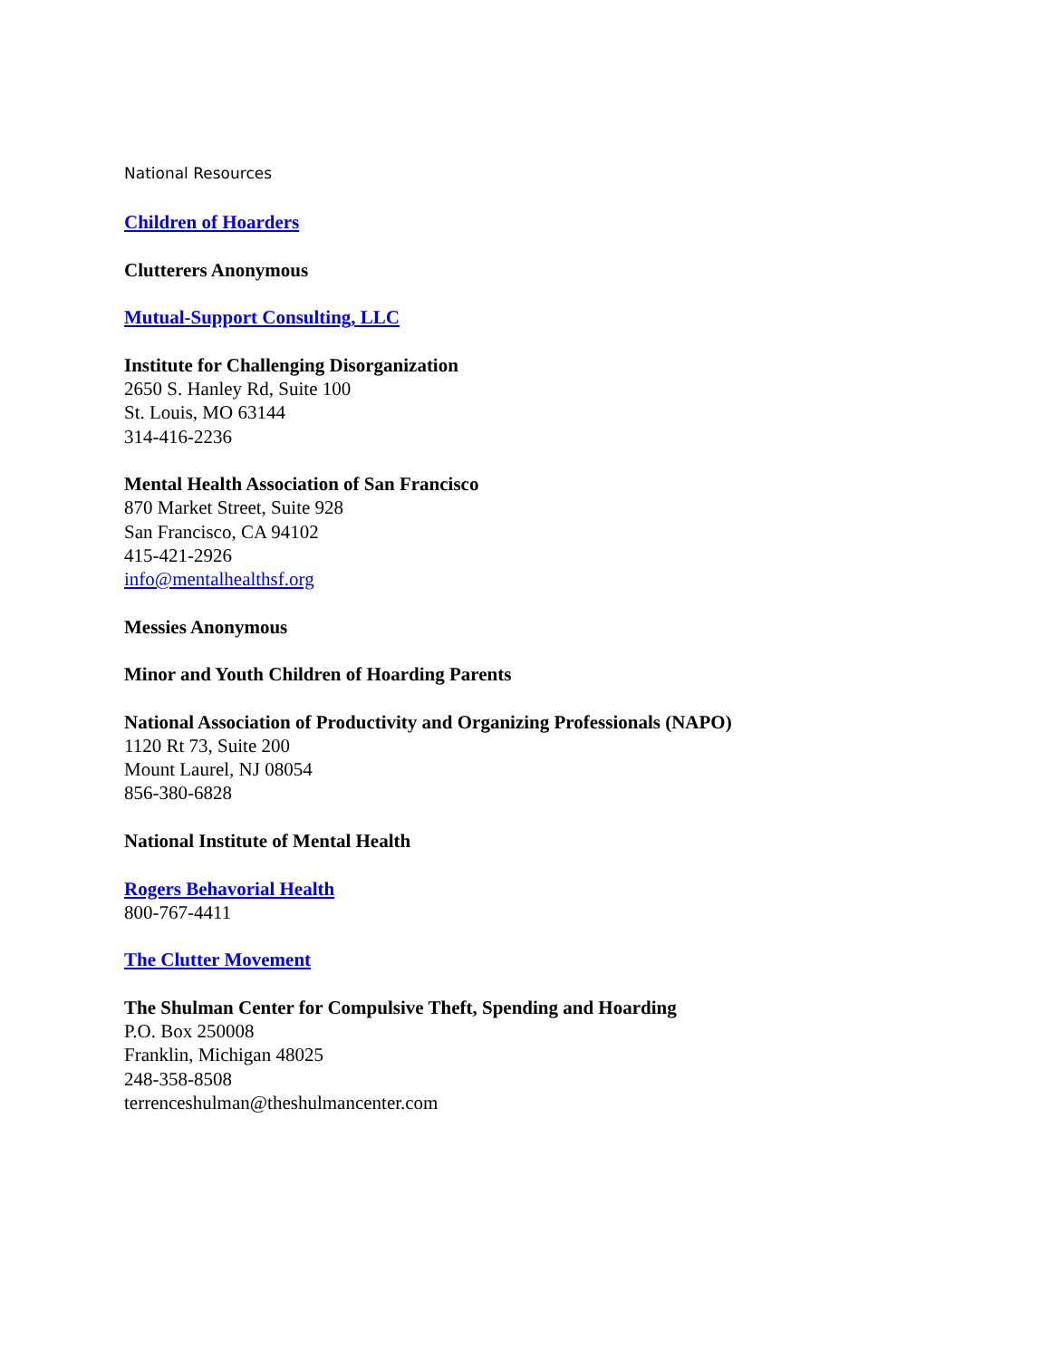National Resources
Children of Hoarders
Clutterers Anonymous
Mutual-Support Consulting, LLC
Institute for Challenging Disorganization
2650 S. Hanley Rd, Suite 100
St. Louis, MO 63144
314-416-2236
Mental Health Association of San Francisco
870 Market Street, Suite 928
San Francisco, CA 94102
415-421-2926
info@mentalhealthsf.org
Messies Anonymous
Minor and Youth Children of Hoarding Parents
National Association of Productivity and Organizing Professionals (NAPO)
1120 Rt 73, Suite 200
Mount Laurel, NJ 08054
856-380-6828
National Institute of Mental Health
Rogers Behavorial Health
800-767-4411
The Clutter Movement
The Shulman Center for Compulsive Theft, Spending and Hoarding
P.O. Box 250008
Franklin, Michigan 48025
248-358-8508
terrenceshulman@theshulmancenter.com